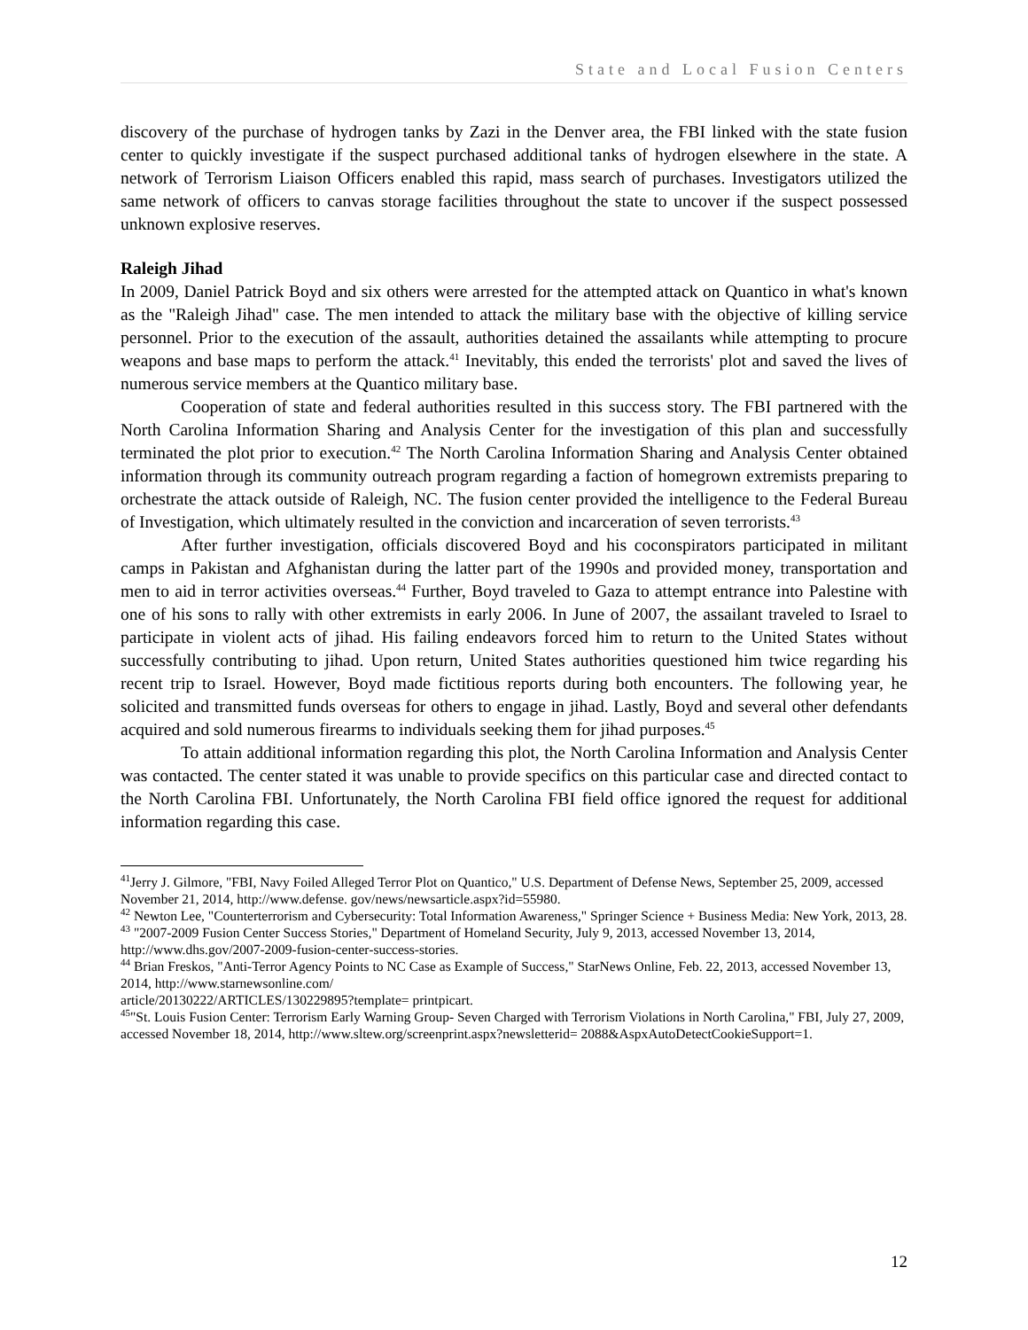State and Local Fusion Centers
discovery of the purchase of hydrogen tanks by Zazi in the Denver area, the FBI linked with the state fusion center to quickly investigate if the suspect purchased additional tanks of hydrogen elsewhere in the state. A network of Terrorism Liaison Officers enabled this rapid, mass search of purchases. Investigators utilized the same network of officers to canvas storage facilities throughout the state to uncover if the suspect possessed unknown explosive reserves.
Raleigh Jihad
In 2009, Daniel Patrick Boyd and six others were arrested for the attempted attack on Quantico in what's known as the "Raleigh Jihad" case. The men intended to attack the military base with the objective of killing service personnel. Prior to the execution of the assault, authorities detained the assailants while attempting to procure weapons and base maps to perform the attack.<sup>41</sup> Inevitably, this ended the terrorists' plot and saved the lives of numerous service members at the Quantico military base.
Cooperation of state and federal authorities resulted in this success story. The FBI partnered with the North Carolina Information Sharing and Analysis Center for the investigation of this plan and successfully terminated the plot prior to execution.<sup>42</sup> The North Carolina Information Sharing and Analysis Center obtained information through its community outreach program regarding a faction of homegrown extremists preparing to orchestrate the attack outside of Raleigh, NC. The fusion center provided the intelligence to the Federal Bureau of Investigation, which ultimately resulted in the conviction and incarceration of seven terrorists.<sup>43</sup>
After further investigation, officials discovered Boyd and his coconspirators participated in militant camps in Pakistan and Afghanistan during the latter part of the 1990s and provided money, transportation and men to aid in terror activities overseas.<sup>44</sup> Further, Boyd traveled to Gaza to attempt entrance into Palestine with one of his sons to rally with other extremists in early 2006. In June of 2007, the assailant traveled to Israel to participate in violent acts of jihad. His failing endeavors forced him to return to the United States without successfully contributing to jihad. Upon return, United States authorities questioned him twice regarding his recent trip to Israel. However, Boyd made fictitious reports during both encounters. The following year, he solicited and transmitted funds overseas for others to engage in jihad. Lastly, Boyd and several other defendants acquired and sold numerous firearms to individuals seeking them for jihad purposes.<sup>45</sup>
To attain additional information regarding this plot, the North Carolina Information and Analysis Center was contacted. The center stated it was unable to provide specifics on this particular case and directed contact to the North Carolina FBI. Unfortunately, the North Carolina FBI field office ignored the request for additional information regarding this case.
<sup>41</sup> Jerry J. Gilmore, "FBI, Navy Foiled Alleged Terror Plot on Quantico," U.S. Department of Defense News, September 25, 2009, accessed November 21, 2014, http://www.defense. gov/news/newsarticle.aspx?id=55980.
<sup>42</sup> Newton Lee, "Counterterrorism and Cybersecurity: Total Information Awareness," Springer Science + Business Media: New York, 2013, 28.
<sup>43</sup> "2007-2009 Fusion Center Success Stories," Department of Homeland Security, July 9, 2013, accessed November 13, 2014, http://www.dhs.gov/2007-2009-fusion-center-success-stories.
<sup>44</sup> Brian Freskos, "Anti-Terror Agency Points to NC Case as Example of Success," StarNews Online, Feb. 22, 2013, accessed November 13, 2014, http://www.starnewsonline.com/
article/20130222/ARTICLES/130229895?template= printpicart.
<sup>45</sup> "St. Louis Fusion Center: Terrorism Early Warning Group- Seven Charged with Terrorism Violations in North Carolina," FBI, July 27, 2009, accessed November 18, 2014, http://www.sltew.org/screenprint.aspx?newsletterid= 2088&AspxAutoDetectCookieSupport=1.
12